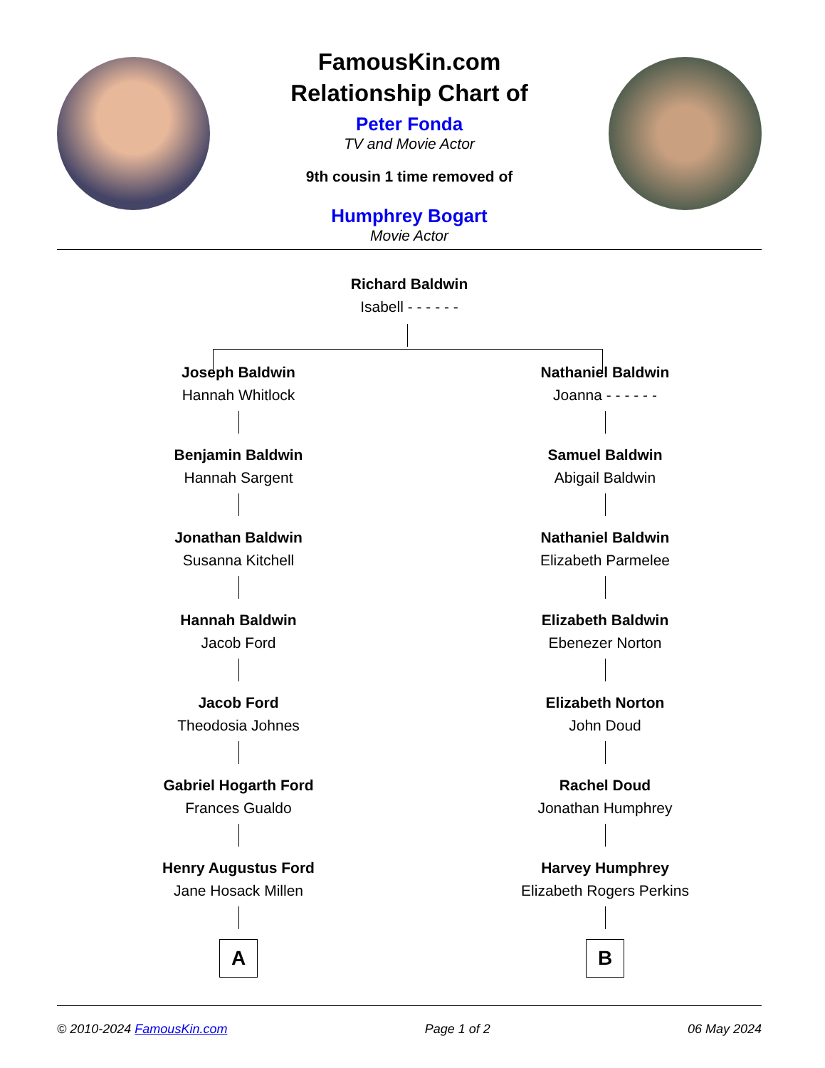FamousKin.com
Relationship Chart of
Peter Fonda
TV and Movie Actor
9th cousin 1 time removed of
Humphrey Bogart
Movie Actor
Richard Baldwin
Isabell - - - - - -
Joseph Baldwin
Hannah Whitlock
Benjamin Baldwin
Hannah Sargent
Jonathan Baldwin
Susanna Kitchell
Hannah Baldwin
Jacob Ford
Jacob Ford
Theodosia Johnes
Gabriel Hogarth Ford
Frances Gualdo
Henry Augustus Ford
Jane Hosack Millen
A
Nathaniel Baldwin
Joanna - - - - - -
Samuel Baldwin
Abigail Baldwin
Nathaniel Baldwin
Elizabeth Parmelee
Elizabeth Baldwin
Ebenezer Norton
Elizabeth Norton
John Doud
Rachel Doud
Jonathan Humphrey
Harvey Humphrey
Elizabeth Rogers Perkins
B
© 2010-2024 FamousKin.com Page 1 of 2 06 May 2024